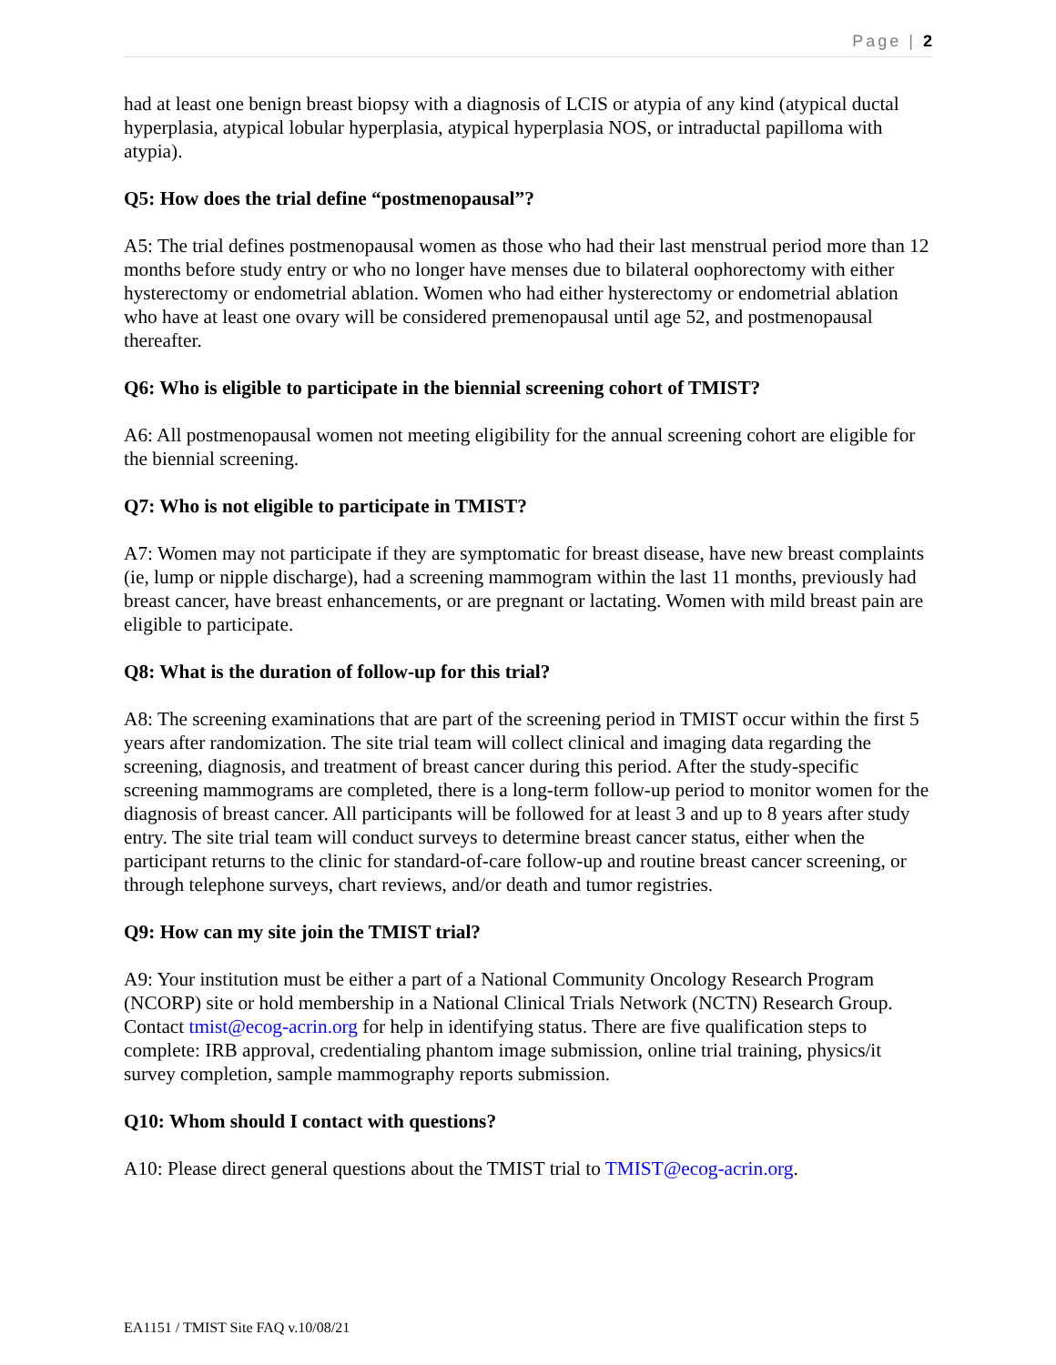Page | 2
had at least one benign breast biopsy with a diagnosis of LCIS or atypia of any kind (atypical ductal hyperplasia, atypical lobular hyperplasia, atypical hyperplasia NOS, or intraductal papilloma with atypia).
Q5: How does the trial define “postmenopausal”?
A5: The trial defines postmenopausal women as those who had their last menstrual period more than 12 months before study entry or who no longer have menses due to bilateral oophorectomy with either hysterectomy or endometrial ablation. Women who had either hysterectomy or endometrial ablation who have at least one ovary will be considered premenopausal until age 52, and postmenopausal thereafter.
Q6: Who is eligible to participate in the biennial screening cohort of TMIST?
A6: All postmenopausal women not meeting eligibility for the annual screening cohort are eligible for the biennial screening.
Q7: Who is not eligible to participate in TMIST?
A7: Women may not participate if they are symptomatic for breast disease, have new breast complaints (ie, lump or nipple discharge), had a screening mammogram within the last 11 months, previously had breast cancer, have breast enhancements, or are pregnant or lactating. Women with mild breast pain are eligible to participate.
Q8: What is the duration of follow-up for this trial?
A8: The screening examinations that are part of the screening period in TMIST occur within the first 5 years after randomization. The site trial team will collect clinical and imaging data regarding the screening, diagnosis, and treatment of breast cancer during this period. After the study-specific screening mammograms are completed, there is a long-term follow-up period to monitor women for the diagnosis of breast cancer. All participants will be followed for at least 3 and up to 8 years after study entry. The site trial team will conduct surveys to determine breast cancer status, either when the participant returns to the clinic for standard-of-care follow-up and routine breast cancer screening, or through telephone surveys, chart reviews, and/or death and tumor registries.
Q9: How can my site join the TMIST trial?
A9: Your institution must be either a part of a National Community Oncology Research Program (NCORP) site or hold membership in a National Clinical Trials Network (NCTN) Research Group. Contact tmist@ecog-acrin.org for help in identifying status. There are five qualification steps to complete: IRB approval, credentialing phantom image submission, online trial training, physics/it survey completion, sample mammography reports submission.
Q10: Whom should I contact with questions?
A10: Please direct general questions about the TMIST trial to TMIST@ecog-acrin.org.
EA1151 / TMIST Site FAQ v.10/08/21